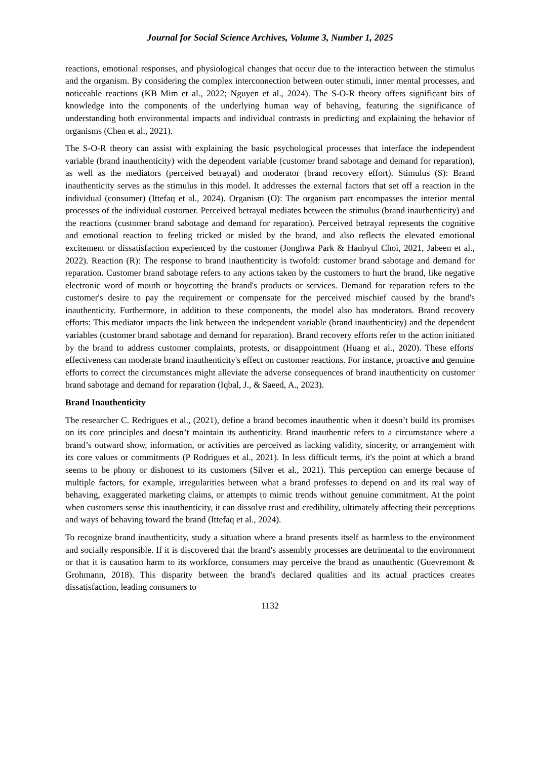Journal for Social Science Archives, Volume 3, Number 1, 2025
reactions, emotional responses, and physiological changes that occur due to the interaction between the stimulus and the organism. By considering the complex interconnection between outer stimuli, inner mental processes, and noticeable reactions (KB Mim et al., 2022; Nguyen et al., 2024). The S-O-R theory offers significant bits of knowledge into the components of the underlying human way of behaving, featuring the significance of understanding both environmental impacts and individual contrasts in predicting and explaining the behavior of organisms (Chen et al., 2021).
The S-O-R theory can assist with explaining the basic psychological processes that interface the independent variable (brand inauthenticity) with the dependent variable (customer brand sabotage and demand for reparation), as well as the mediators (perceived betrayal) and moderator (brand recovery effort). Stimulus (S): Brand inauthenticity serves as the stimulus in this model. It addresses the external factors that set off a reaction in the individual (consumer) (Ittefaq et al., 2024). Organism (O): The organism part encompasses the interior mental processes of the individual customer. Perceived betrayal mediates between the stimulus (brand inauthenticity) and the reactions (customer brand sabotage and demand for reparation). Perceived betrayal represents the cognitive and emotional reaction to feeling tricked or misled by the brand, and also reflects the elevated emotional excitement or dissatisfaction experienced by the customer (Jonghwa Park & Hanbyul Choi, 2021, Jabeen et al., 2022). Reaction (R): The response to brand inauthenticity is twofold: customer brand sabotage and demand for reparation. Customer brand sabotage refers to any actions taken by the customers to hurt the brand, like negative electronic word of mouth or boycotting the brand's products or services. Demand for reparation refers to the customer's desire to pay the requirement or compensate for the perceived mischief caused by the brand's inauthenticity. Furthermore, in addition to these components, the model also has moderators. Brand recovery efforts: This mediator impacts the link between the independent variable (brand inauthenticity) and the dependent variables (customer brand sabotage and demand for reparation). Brand recovery efforts refer to the action initiated by the brand to address customer complaints, protests, or disappointment (Huang et al., 2020). These efforts' effectiveness can moderate brand inauthenticity's effect on customer reactions. For instance, proactive and genuine efforts to correct the circumstances might alleviate the adverse consequences of brand inauthenticity on customer brand sabotage and demand for reparation (Iqbal, J., & Saeed, A., 2023).
Brand Inauthenticity
The researcher C. Redrigues et al., (2021), define a brand becomes inauthentic when it doesn’t build its promises on its core principles and doesn’t maintain its authenticity. Brand inauthentic refers to a circumstance where a brand’s outward show, information, or activities are perceived as lacking validity, sincerity, or arrangement with its core values or commitments (P Rodrigues et al., 2021). In less difficult terms, it's the point at which a brand seems to be phony or dishonest to its customers (Silver et al., 2021). This perception can emerge because of multiple factors, for example, irregularities between what a brand professes to depend on and its real way of behaving, exaggerated marketing claims, or attempts to mimic trends without genuine commitment. At the point when customers sense this inauthenticity, it can dissolve trust and credibility, ultimately affecting their perceptions and ways of behaving toward the brand (Ittefaq et al., 2024).
To recognize brand inauthenticity, study a situation where a brand presents itself as harmless to the environment and socially responsible. If it is discovered that the brand's assembly processes are detrimental to the environment or that it is causation harm to its workforce, consumers may perceive the brand as unauthentic (Guevremont & Grohmann, 2018). This disparity between the brand's declared qualities and its actual practices creates dissatisfaction, leading consumers to
1132